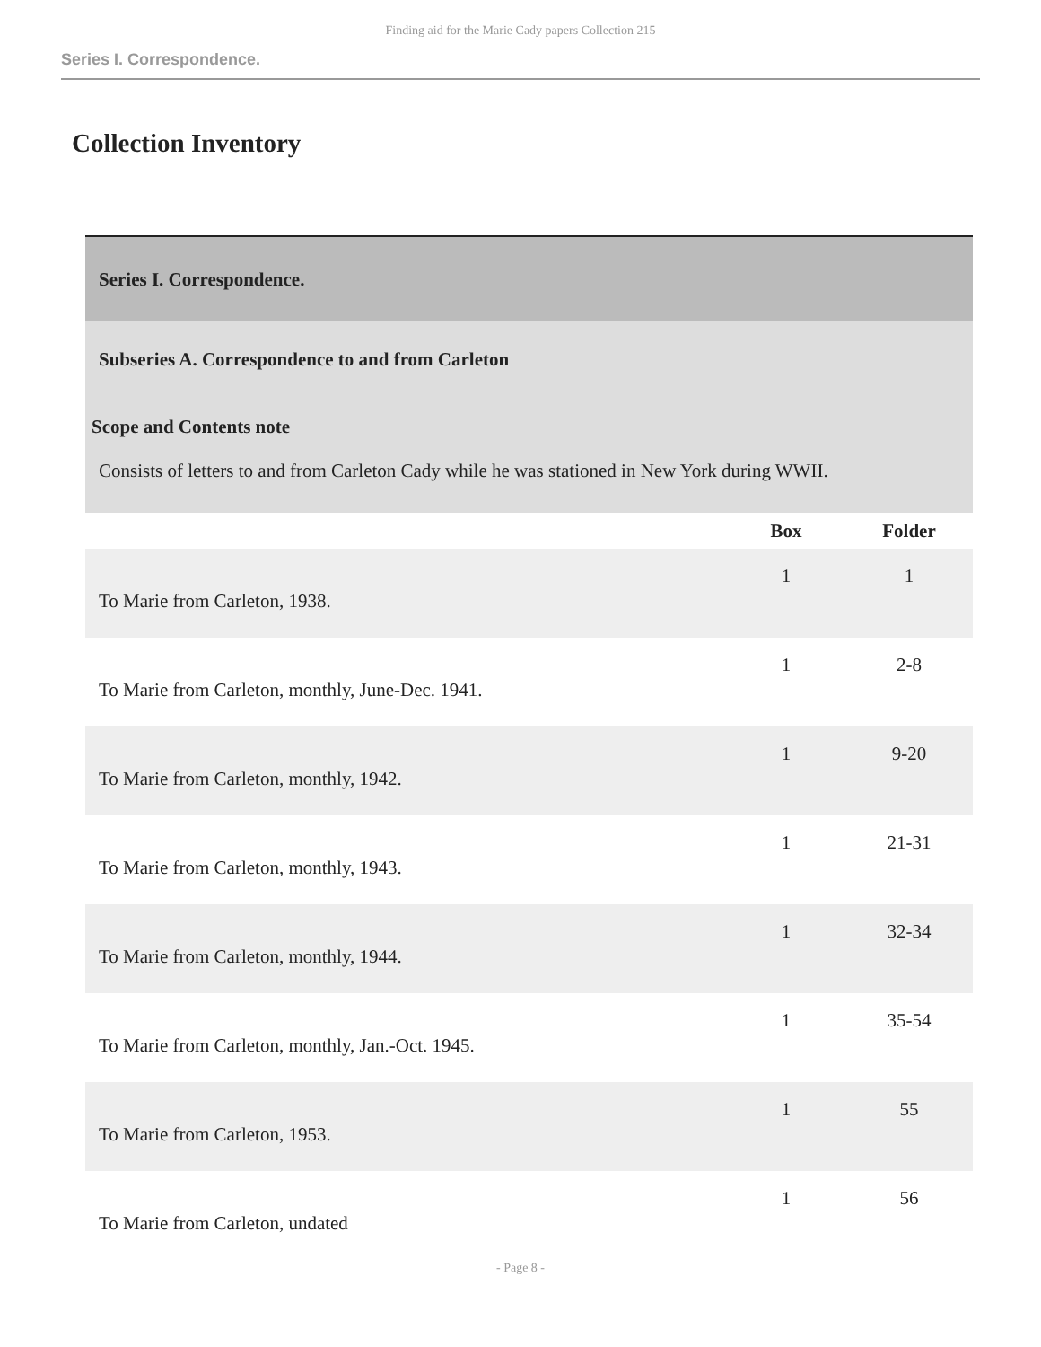Finding aid for the Marie Cady papers Collection 215
Series I. Correspondence.
Collection Inventory
| Series I. Correspondence. | | |
| Subseries A. Correspondence to and from Carleton Scope and Contents note Consists of letters to and from Carleton Cady while he was stationed in New York during WWII. | | |
| | Box | Folder |
| To Marie from Carleton, 1938. | 1 | 1 |
| To Marie from Carleton, monthly, June-Dec. 1941. | 1 | 2-8 |
| To Marie from Carleton, monthly, 1942. | 1 | 9-20 |
| To Marie from Carleton, monthly, 1943. | 1 | 21-31 |
| To Marie from Carleton, monthly, 1944. | 1 | 32-34 |
| To Marie from Carleton, monthly, Jan.-Oct. 1945. | 1 | 35-54 |
| To Marie from Carleton, 1953. | 1 | 55 |
| To Marie from Carleton, undated | 1 | 56 |
- Page 8 -